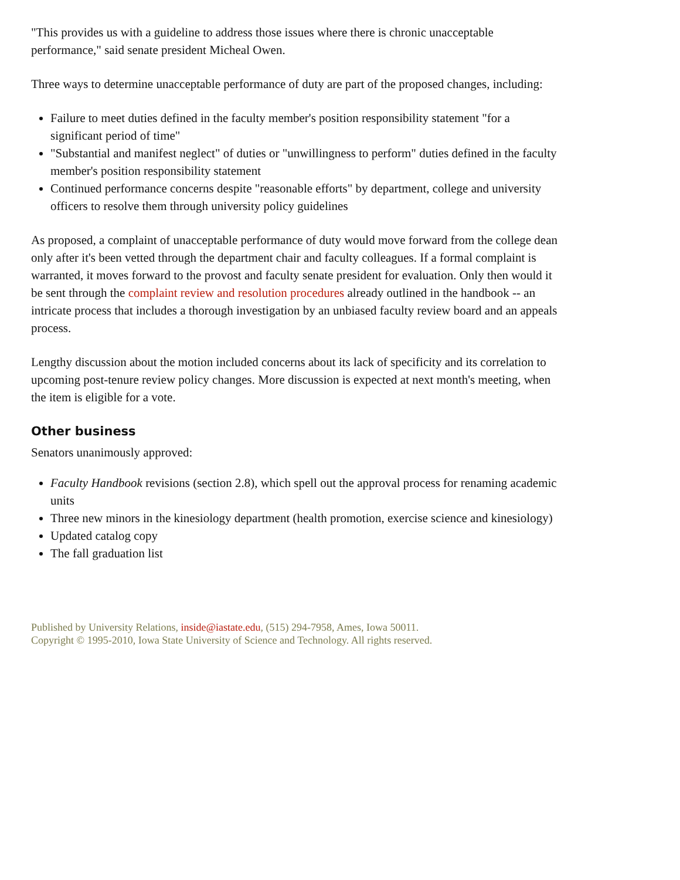"This provides us with a guideline to address those issues where there is chronic unacceptable performance," said senate president Micheal Owen.
Three ways to determine unacceptable performance of duty are part of the proposed changes, including:
Failure to meet duties defined in the faculty member's position responsibility statement "for a significant period of time"
"Substantial and manifest neglect" of duties or "unwillingness to perform" duties defined in the faculty member's position responsibility statement
Continued performance concerns despite "reasonable efforts" by department, college and university officers to resolve them through university policy guidelines
As proposed, a complaint of unacceptable performance of duty would move forward from the college dean only after it's been vetted through the department chair and faculty colleagues. If a formal complaint is warranted, it moves forward to the provost and faculty senate president for evaluation. Only then would it be sent through the complaint review and resolution procedures already outlined in the handbook -- an intricate process that includes a thorough investigation by an unbiased faculty review board and an appeals process.
Lengthy discussion about the motion included concerns about its lack of specificity and its correlation to upcoming post-tenure review policy changes. More discussion is expected at next month's meeting, when the item is eligible for a vote.
Other business
Senators unanimously approved:
Faculty Handbook revisions (section 2.8), which spell out the approval process for renaming academic units
Three new minors in the kinesiology department (health promotion, exercise science and kinesiology)
Updated catalog copy
The fall graduation list
Published by University Relations, inside@iastate.edu, (515) 294-7958, Ames, Iowa 50011.
Copyright © 1995-2010, Iowa State University of Science and Technology. All rights reserved.